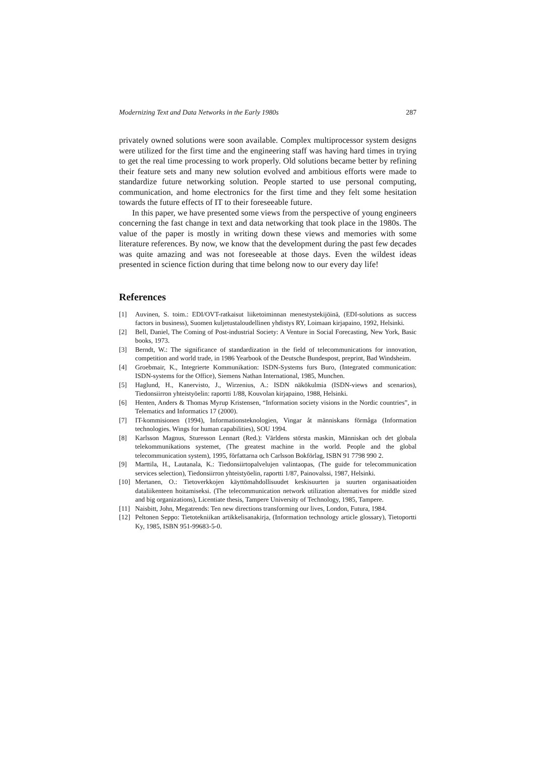Modernizing Text and Data Networks in the Early 1980s 287
privately owned solutions were soon available. Complex multiprocessor system designs were utilized for the first time and the engineering staff was having hard times in trying to get the real time processing to work properly. Old solutions became better by refining their feature sets and many new solution evolved and ambitious efforts were made to standardize future networking solution. People started to use personal computing, communication, and home electronics for the first time and they felt some hesitation towards the future effects of IT to their foreseeable future.
In this paper, we have presented some views from the perspective of young engineers concerning the fast change in text and data networking that took place in the 1980s. The value of the paper is mostly in writing down these views and memories with some literature references. By now, we know that the development during the past few decades was quite amazing and was not foreseeable at those days. Even the wildest ideas presented in science fiction during that time belong now to our every day life!
References
[1] Auvinen, S. toim.: EDI/OVT-ratkaisut liiketoiminnan menestystekijöinä, (EDI-solutions as success factors in business), Suomen kuljetustaloudellinen yhdistys RY, Loimaan kirjapaino, 1992, Helsinki.
[2] Bell, Daniel, The Coming of Post-industrial Society: A Venture in Social Forecasting, New York, Basic books, 1973.
[3] Berndt, W.: The significance of standardization in the field of telecommunications for innovation, competition and world trade, in 1986 Yearbook of the Deutsche Bundespost, preprint, Bad Windsheim.
[4] Groebmair, K., Integrierte Kommunikation: ISDN-Systems furs Buro, (Integrated communication: ISDN-systems for the Office), Siemens Nathan International, 1985, Munchen.
[5] Haglund, H., Kanervisto, J., Wirzenius, A.: ISDN näkökulmia (ISDN-views and scenarios), Tiedonsiirron yhteistyöelin: raportti 1/88, Kouvolan kirjapaino, 1988, Helsinki.
[6] Henten, Anders & Thomas Myrup Kristensen, “Information society visions in the Nordic countries”, in Telematics and Informatics 17 (2000).
[7] IT-kommisionen (1994), Informationsteknologien, Vingar åt människans förmåga (Information technologies. Wings for human capabilities), SOU 1994.
[8] Karlsson Magnus, Sturesson Lennart (Red.): Världens största maskin, Människan och det globala telekommunikations systemet, (The greatest machine in the world. People and the global telecommunication system), 1995, författarna och Carlsson Bokförlag, ISBN 91 7798 990 2.
[9] Marttila, H., Lautanala, K.: Tiedonsiirtopalvelujen valintaopas, (The guide for telecommunication services selection), Tiedonsiirron yhteistyöelin, raportti 1/87, Painovalssi, 1987, Helsinki.
[10] Mertanen, O.: Tietoverkkojen käyttömahdollisuudet keskisuurten ja suurten organisaatioiden dataliikenteen hoitamiseksi. (The telecommunication network utilization alternatives for middle sized and big organizations), Licentiate thesis, Tampere University of Technology, 1985, Tampere.
[11] Naisbitt, John, Megatrends: Ten new directions transforming our lives, London, Futura, 1984.
[12] Peltonen Seppo: Tietotekniikan artikkelisanakirja, (Information technology article glossary), Tietoportti Ky, 1985, ISBN 951-99683-5-0.